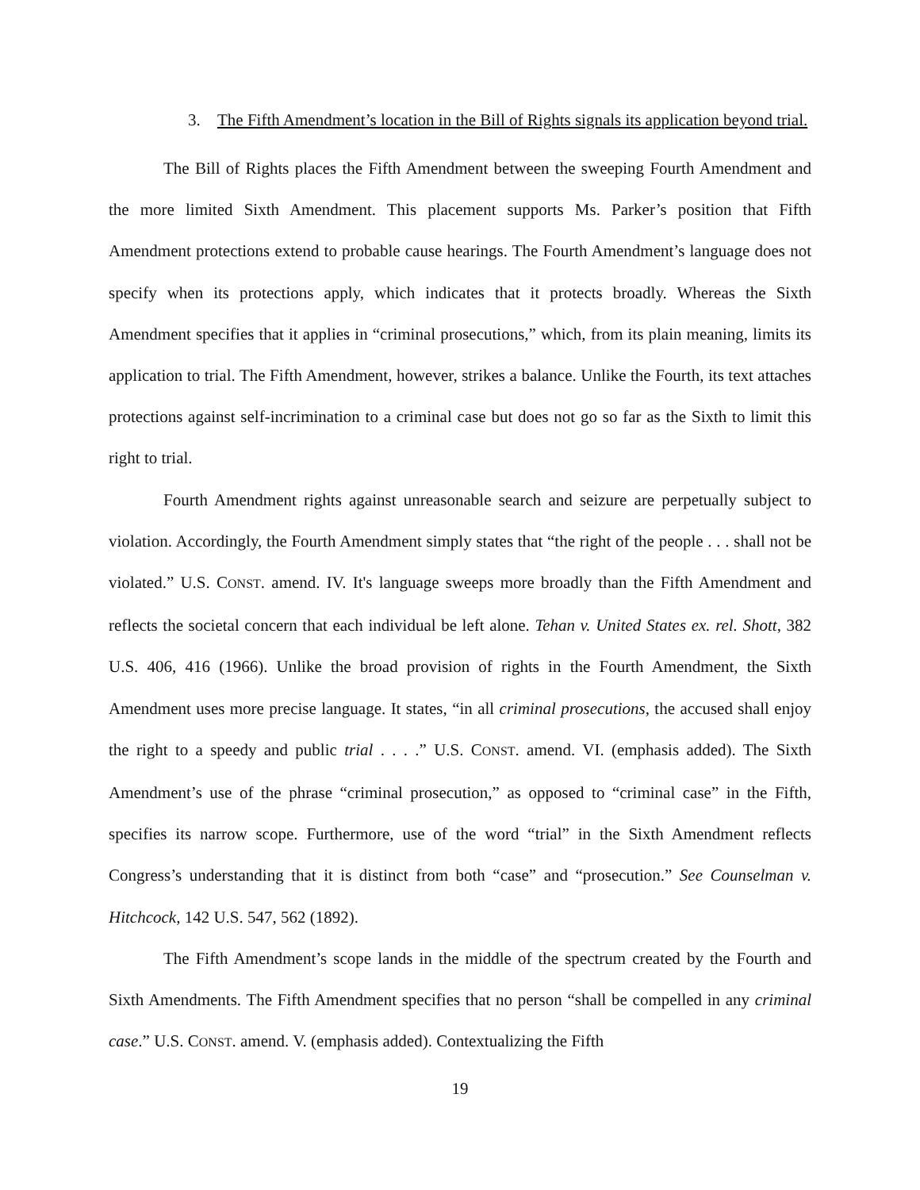3. The Fifth Amendment’s location in the Bill of Rights signals its application beyond trial.
The Bill of Rights places the Fifth Amendment between the sweeping Fourth Amendment and the more limited Sixth Amendment. This placement supports Ms. Parker’s position that Fifth Amendment protections extend to probable cause hearings. The Fourth Amendment’s language does not specify when its protections apply, which indicates that it protects broadly. Whereas the Sixth Amendment specifies that it applies in “criminal prosecutions,” which, from its plain meaning, limits its application to trial. The Fifth Amendment, however, strikes a balance. Unlike the Fourth, its text attaches protections against self-incrimination to a criminal case but does not go so far as the Sixth to limit this right to trial.
Fourth Amendment rights against unreasonable search and seizure are perpetually subject to violation. Accordingly, the Fourth Amendment simply states that “the right of the people . . . shall not be violated.” U.S. CONST. amend. IV. It's language sweeps more broadly than the Fifth Amendment and reflects the societal concern that each individual be left alone. Tehan v. United States ex. rel. Shott, 382 U.S. 406, 416 (1966). Unlike the broad provision of rights in the Fourth Amendment, the Sixth Amendment uses more precise language. It states, “in all criminal prosecutions, the accused shall enjoy the right to a speedy and public trial . . . .” U.S. CONST. amend. VI. (emphasis added). The Sixth Amendment’s use of the phrase “criminal prosecution,” as opposed to “criminal case” in the Fifth, specifies its narrow scope. Furthermore, use of the word “trial” in the Sixth Amendment reflects Congress’s understanding that it is distinct from both “case” and “prosecution.” See Counselman v. Hitchcock, 142 U.S. 547, 562 (1892).
The Fifth Amendment’s scope lands in the middle of the spectrum created by the Fourth and Sixth Amendments. The Fifth Amendment specifies that no person “shall be compelled in any criminal case.” U.S. CONST. amend. V. (emphasis added). Contextualizing the Fifth
19